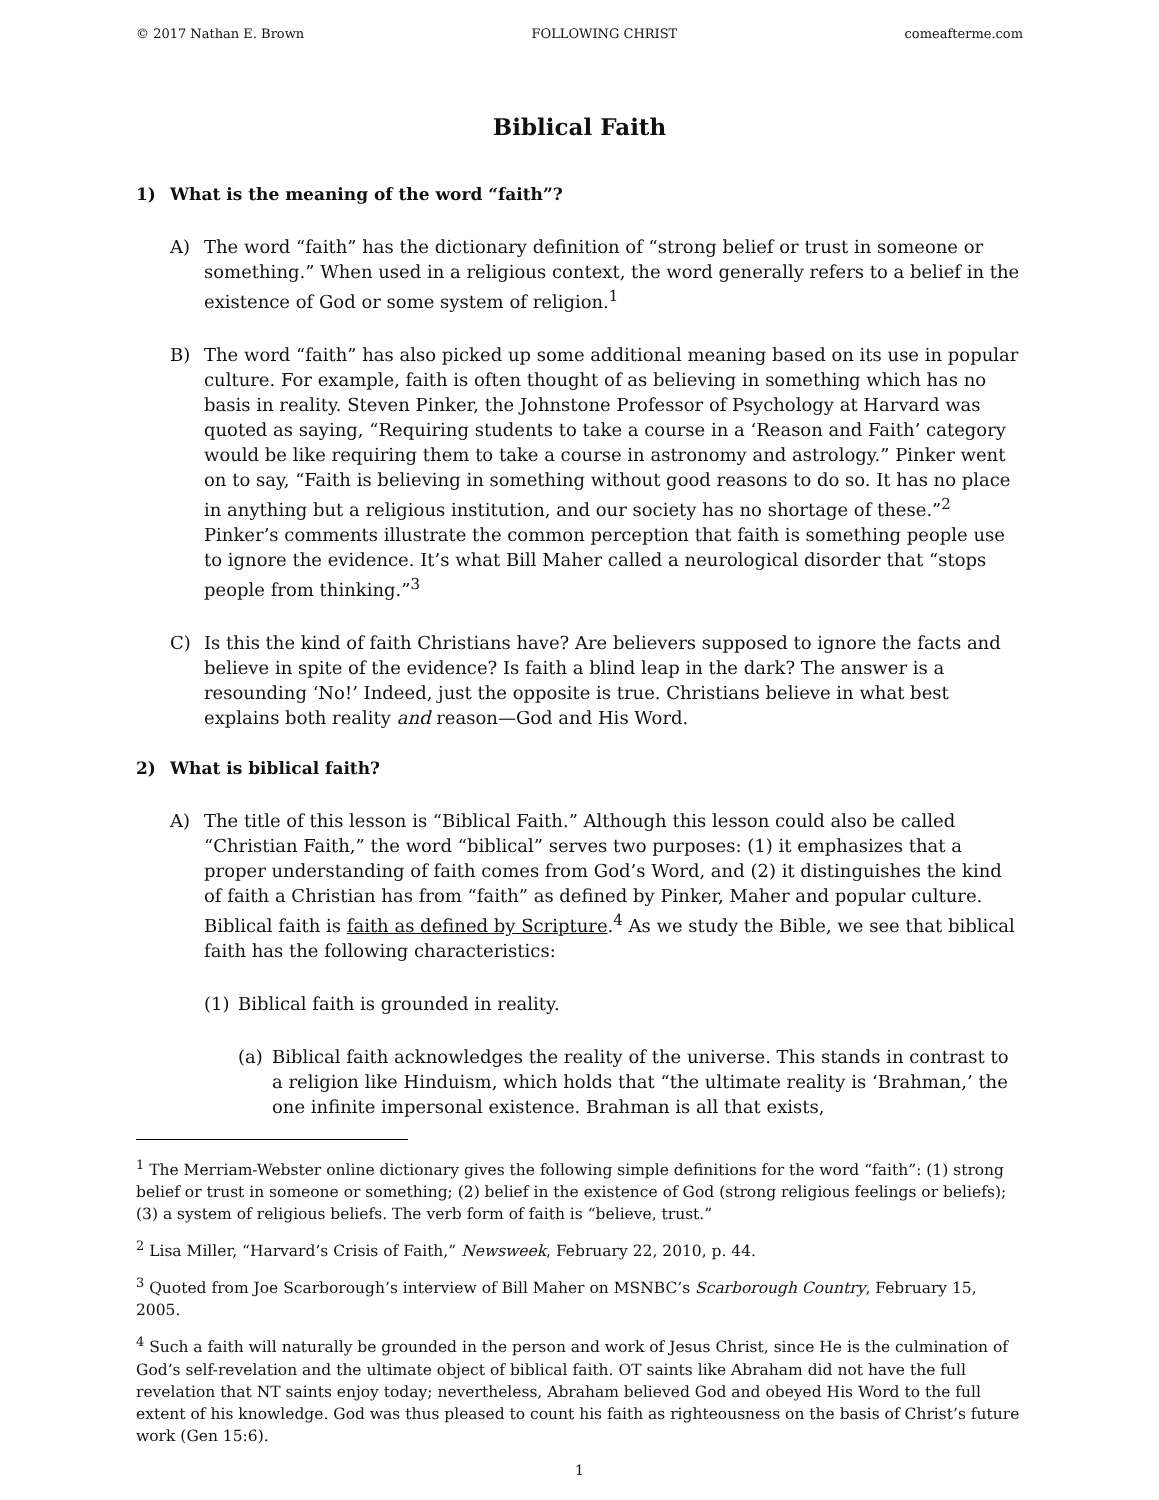© 2017 Nathan E. Brown FOLLOWING CHRIST comeafterme.com
Biblical Faith
1) What is the meaning of the word “faith”?
A) The word “faith” has the dictionary definition of “strong belief or trust in someone or something.” When used in a religious context, the word generally refers to a belief in the existence of God or some system of religion.<sup>1</sup>
B) The word “faith” has also picked up some additional meaning based on its use in popular culture. For example, faith is often thought of as believing in something which has no basis in reality. Steven Pinker, the Johnstone Professor of Psychology at Harvard was quoted as saying, “Requiring students to take a course in a ‘Reason and Faith’ category would be like requiring them to take a course in astronomy and astrology.” Pinker went on to say, “Faith is believing in something without good reasons to do so. It has no place in anything but a religious institution, and our society has no shortage of these.”<sup>2</sup> Pinker’s comments illustrate the common perception that faith is something people use to ignore the evidence. It’s what Bill Maher called a neurological disorder that “stops people from thinking.”<sup>3</sup>
C) Is this the kind of faith Christians have? Are believers supposed to ignore the facts and believe in spite of the evidence? Is faith a blind leap in the dark? The answer is a resounding ‘No!’ Indeed, just the opposite is true. Christians believe in what best explains both reality and reason—God and His Word.
2) What is biblical faith?
A) The title of this lesson is “Biblical Faith.” Although this lesson could also be called “Christian Faith,” the word “biblical” serves two purposes: (1) it emphasizes that a proper understanding of faith comes from God’s Word, and (2) it distinguishes the kind of faith a Christian has from “faith” as defined by Pinker, Maher and popular culture. Biblical faith is faith as defined by Scripture.<sup>4</sup> As we study the Bible, we see that biblical faith has the following characteristics:
(1) Biblical faith is grounded in reality.
(a) Biblical faith acknowledges the reality of the universe. This stands in contrast to a religion like Hinduism, which holds that “the ultimate reality is ‘Brahman,’ the one infinite impersonal existence. Brahman is all that exists,
<sup>1</sup> The Merriam-Webster online dictionary gives the following simple definitions for the word “faith”: (1) strong belief or trust in someone or something; (2) belief in the existence of God (strong religious feelings or beliefs); (3) a system of religious beliefs. The verb form of faith is “believe, trust.”
<sup>2</sup> Lisa Miller, “Harvard’s Crisis of Faith,” Newsweek, February 22, 2010, p. 44.
<sup>3</sup> Quoted from Joe Scarborough’s interview of Bill Maher on MSNBC’s Scarborough Country, February 15, 2005.
<sup>4</sup> Such a faith will naturally be grounded in the person and work of Jesus Christ, since He is the culmination of God’s self-revelation and the ultimate object of biblical faith. OT saints like Abraham did not have the full revelation that NT saints enjoy today; nevertheless, Abraham believed God and obeyed His Word to the full extent of his knowledge. God was thus pleased to count his faith as righteousness on the basis of Christ’s future work (Gen 15:6).
1